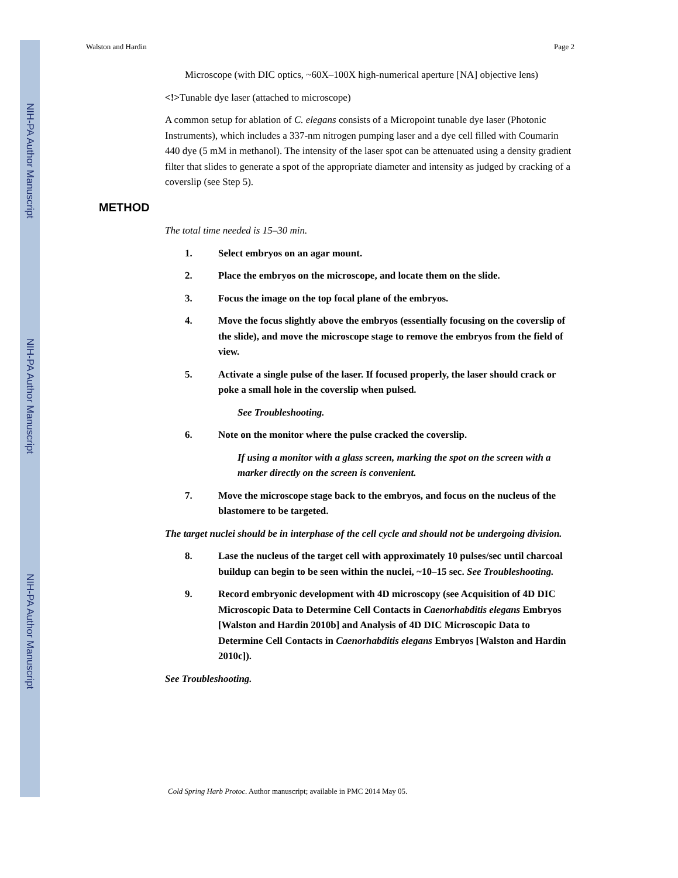NIH-PA Author Manuscript
NIH-PA Author Manuscript
NIH-PA Author Manuscript
Walston and Hardin Page 2
Microscope (with DIC optics, ~60X–100X high-numerical aperture [NA] objective lens)
<!>Tunable dye laser (attached to microscope)
A common setup for ablation of C. elegans consists of a Micropoint tunable dye laser (Photonic Instruments), which includes a 337-nm nitrogen pumping laser and a dye cell filled with Coumarin 440 dye (5 mM in methanol). The intensity of the laser spot can be attenuated using a density gradient filter that slides to generate a spot of the appropriate diameter and intensity as judged by cracking of a coverslip (see Step 5).
METHOD
The total time needed is 15–30 min.
1. Select embryos on an agar mount.
2. Place the embryos on the microscope, and locate them on the slide.
3. Focus the image on the top focal plane of the embryos.
4. Move the focus slightly above the embryos (essentially focusing on the coverslip of the slide), and move the microscope stage to remove the embryos from the field of view.
5. Activate a single pulse of the laser. If focused properly, the laser should crack or poke a small hole in the coverslip when pulsed.
See Troubleshooting.
6. Note on the monitor where the pulse cracked the coverslip.
If using a monitor with a glass screen, marking the spot on the screen with a marker directly on the screen is convenient.
7. Move the microscope stage back to the embryos, and focus on the nucleus of the blastomere to be targeted.
The target nuclei should be in interphase of the cell cycle and should not be undergoing division.
8. Lase the nucleus of the target cell with approximately 10 pulses/sec until charcoal buildup can begin to be seen within the nuclei, ~10–15 sec. See Troubleshooting.
9. Record embryonic development with 4D microscopy (see Acquisition of 4D DIC Microscopic Data to Determine Cell Contacts in Caenorhabditis elegans Embryos [Walston and Hardin 2010b] and Analysis of 4D DIC Microscopic Data to Determine Cell Contacts in Caenorhabditis elegans Embryos [Walston and Hardin 2010c]).
See Troubleshooting.
Cold Spring Harb Protoc. Author manuscript; available in PMC 2014 May 05.